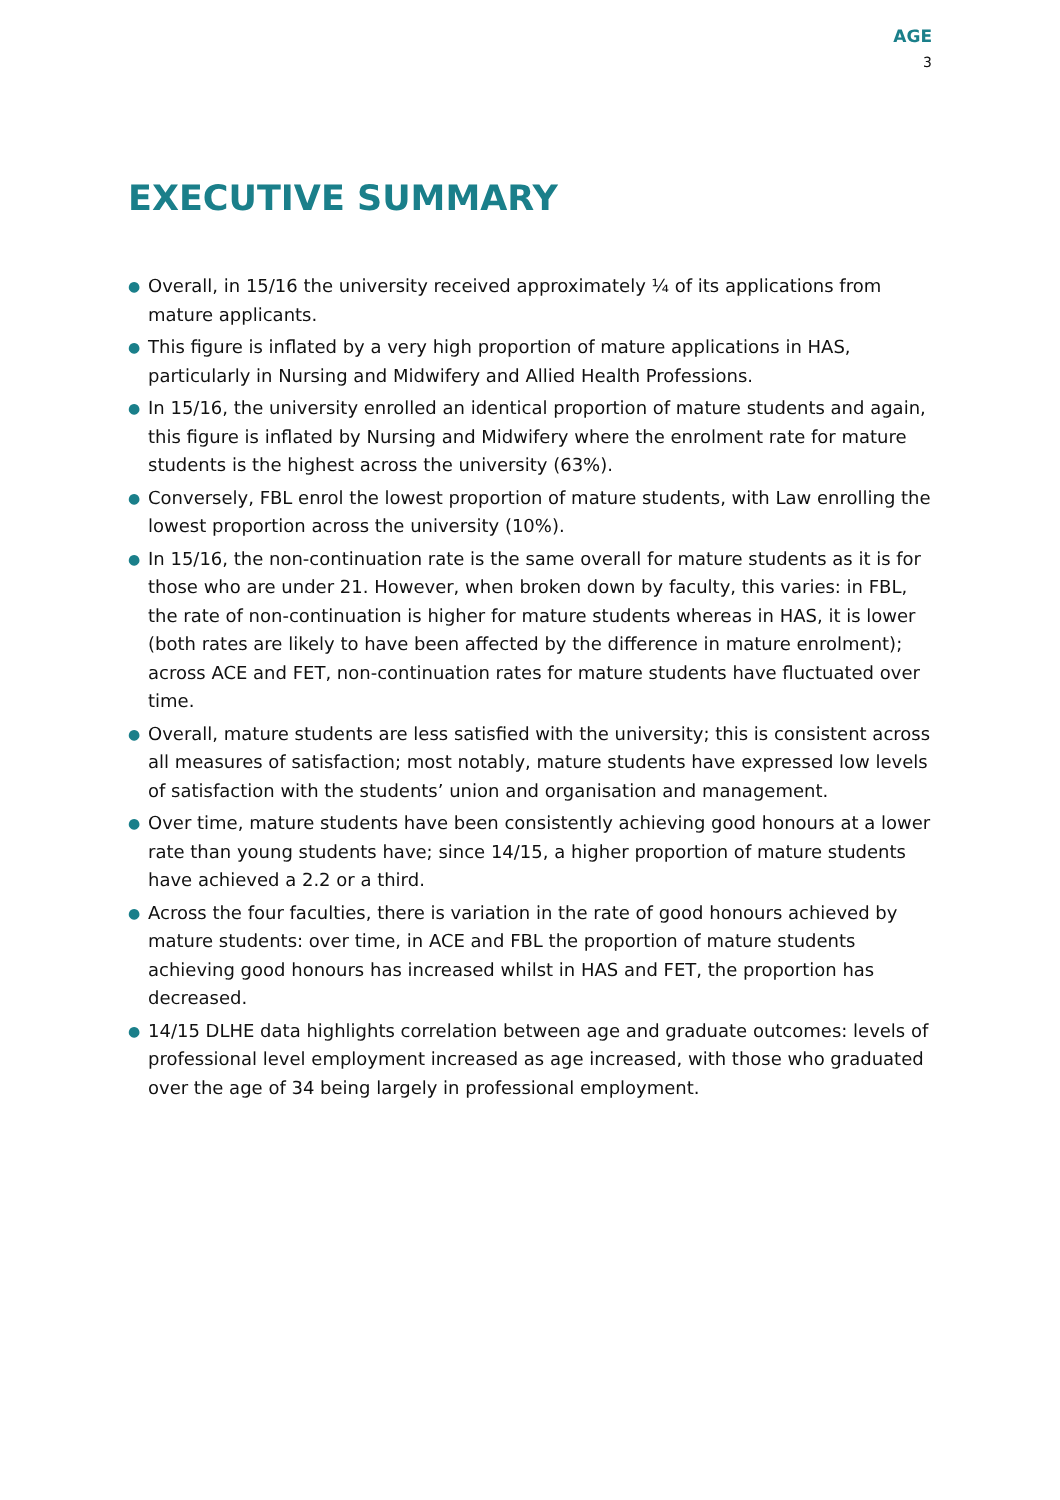AGE
3
EXECUTIVE SUMMARY
● Overall, in 15/16 the university received approximately ¼ of its applications from mature applicants.
● This figure is inflated by a very high proportion of mature applications in HAS, particularly in Nursing and Midwifery and Allied Health Professions.
● In 15/16, the university enrolled an identical proportion of mature students and again, this figure is inflated by Nursing and Midwifery where the enrolment rate for mature students is the highest across the university (63%).
● Conversely, FBL enrol the lowest proportion of mature students, with Law enrolling the lowest proportion across the university (10%).
● In 15/16, the non-continuation rate is the same overall for mature students as it is for those who are under 21. However, when broken down by faculty, this varies: in FBL, the rate of non-continuation is higher for mature students whereas in HAS, it is lower (both rates are likely to have been affected by the difference in mature enrolment); across ACE and FET, non-continuation rates for mature students have fluctuated over time.
● Overall, mature students are less satisfied with the university; this is consistent across all measures of satisfaction; most notably, mature students have expressed low levels of satisfaction with the students’ union and organisation and management.
● Over time, mature students have been consistently achieving good honours at a lower rate than young students have; since 14/15, a higher proportion of mature students have achieved a 2.2 or a third.
● Across the four faculties, there is variation in the rate of good honours achieved by mature students: over time, in ACE and FBL the proportion of mature students achieving good honours has increased whilst in HAS and FET, the proportion has decreased.
● 14/15 DLHE data highlights correlation between age and graduate outcomes: levels of professional level employment increased as age increased, with those who graduated over the age of 34 being largely in professional employment.